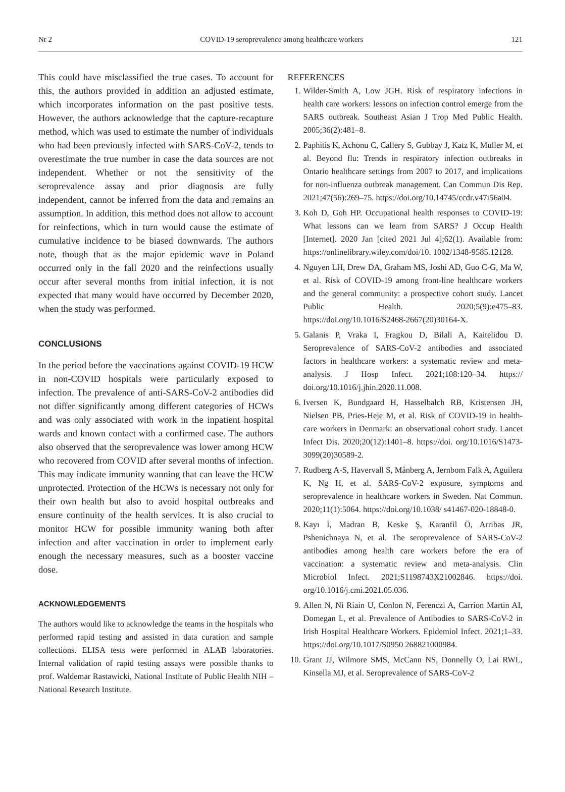Nr 2 COVID-19 seroprevalence among healthcare workers 121
This could have misclassified the true cases. To account for this, the authors provided in addition an adjusted estimate, which incorporates information on the past positive tests. However, the authors acknowledge that the capture-recapture method, which was used to estimate the number of individuals who had been previously infected with SARS-CoV-2, tends to overestimate the true number in case the data sources are not independent. Whether or not the sensitivity of the seroprevalence assay and prior diagnosis are fully independent, cannot be inferred from the data and remains an assumption. In addition, this method does not allow to account for reinfections, which in turn would cause the estimate of cumulative incidence to be biased downwards. The authors note, though that as the major epidemic wave in Poland occurred only in the fall 2020 and the reinfections usually occur after several months from initial infection, it is not expected that many would have occurred by December 2020, when the study was performed.
CONCLUSIONS
In the period before the vaccinations against COVID-19 HCW in non-COVID hospitals were particularly exposed to infection. The prevalence of anti-SARS-CoV-2 antibodies did not differ significantly among different categories of HCWs and was only associated with work in the inpatient hospital wards and known contact with a confirmed case. The authors also observed that the seroprevalence was lower among HCW who recovered from COVID after several months of infection. This may indicate immunity wanning that can leave the HCW unprotected. Protection of the HCWs is necessary not only for their own health but also to avoid hospital outbreaks and ensure continuity of the health services. It is also crucial to monitor HCW for possible immunity waning both after infection and after vaccination in order to implement early enough the necessary measures, such as a booster vaccine dose.
ACKNOWLEDGEMENTS
The authors would like to acknowledge the teams in the hospitals who performed rapid testing and assisted in data curation and sample collections. ELISA tests were performed in ALAB laboratories. Internal validation of rapid testing assays were possible thanks to prof. Waldemar Rastawicki, National Institute of Public Health NIH – National Research Institute.
REFERENCES
1. Wilder-Smith A, Low JGH. Risk of respiratory infections in health care workers: lessons on infection control emerge from the SARS outbreak. Southeast Asian J Trop Med Public Health. 2005;36(2):481–8.
2. Paphitis K, Achonu C, Callery S, Gubbay J, Katz K, Muller M, et al. Beyond flu: Trends in respiratory infection outbreaks in Ontario healthcare settings from 2007 to 2017, and implications for non-influenza outbreak management. Can Commun Dis Rep. 2021;47(56):269–75. https://doi.org/10.14745/ccdr.v47i56a04.
3. Koh D, Goh HP. Occupational health responses to COVID-19: What lessons can we learn from SARS? J Occup Health [Internet]. 2020 Jan [cited 2021 Jul 4];62(1). Available from: https://onlinelibrary.wiley.com/doi/10. 1002/1348-9585.12128.
4. Nguyen LH, Drew DA, Graham MS, Joshi AD, Guo C-G, Ma W, et al. Risk of COVID-19 among front-line healthcare workers and the general community: a prospective cohort study. Lancet Public Health. 2020;5(9):e475–83. https://doi.org/10.1016/S2468-2667(20)30164-X.
5. Galanis P, Vraka I, Fragkou D, Bilali A, Kaitelidou D. Seroprevalence of SARS-CoV-2 antibodies and associated factors in healthcare workers: a systematic review and meta-analysis. J Hosp Infect. 2021;108:120–34. https:// doi.org/10.1016/j.jhin.2020.11.008.
6. Iversen K, Bundgaard H, Hasselbalch RB, Kristensen JH, Nielsen PB, Pries-Heje M, et al. Risk of COVID-19 in health-care workers in Denmark: an observational cohort study. Lancet Infect Dis. 2020;20(12):1401–8. https://doi. org/10.1016/S1473-3099(20)30589-2.
7. Rudberg A-S, Havervall S, Månberg A, Jernbom Falk A, Aguilera K, Ng H, et al. SARS-CoV-2 exposure, symptoms and seroprevalence in healthcare workers in Sweden. Nat Commun. 2020;11(1):5064. https://doi.org/10.1038/ s41467-020-18848-0.
8. Kayı İ, Madran B, Keske Ş, Karanfil Ö, Arribas JR, Pshenichnaya N, et al. The seroprevalence of SARS-CoV-2 antibodies among health care workers before the era of vaccination: a systematic review and meta-analysis. Clin Microbiol Infect. 2021;S1198743X21002846. https://doi. org/10.1016/j.cmi.2021.05.036.
9. Allen N, Ni Riain U, Conlon N, Ferenczi A, Carrion Martin AI, Domegan L, et al. Prevalence of Antibodies to SARS-CoV-2 in Irish Hospital Healthcare Workers. Epidemiol Infect. 2021;1–33. https://doi.org/10.1017/S0950 268821000984.
10. Grant JJ, Wilmore SMS, McCann NS, Donnelly O, Lai RWL, Kinsella MJ, et al. Seroprevalence of SARS-CoV-2